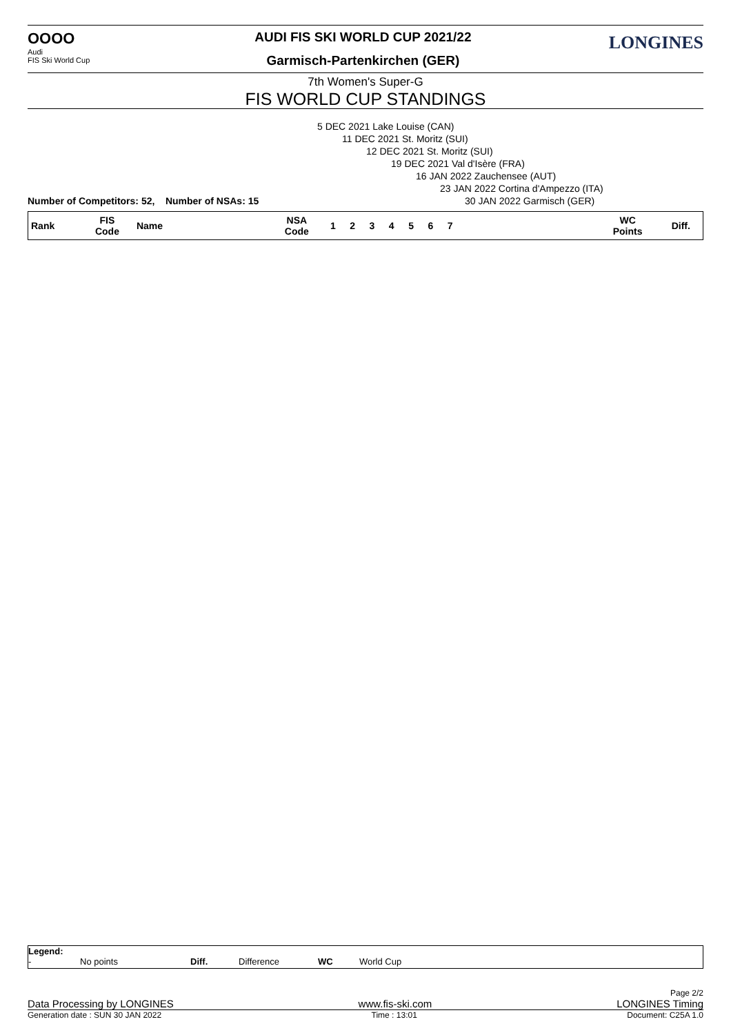OOOO
Audi
FIS Ski World Cup
AUDI FIS SKI WORLD CUP 2021/22
Garmisch-Partenkirchen (GER)
LONGINES
7th Women's Super-G
FIS WORLD CUP STANDINGS
5 DEC 2021 Lake Louise (CAN)
11 DEC 2021 St. Moritz (SUI)
12 DEC 2021 St. Moritz (SUI)
19 DEC 2021 Val d'Isère (FRA)
16 JAN 2022 Zauchensee (AUT)
23 JAN 2022 Cortina d'Ampezzo (ITA)
Number of Competitors: 52, Number of NSAs: 15 30 JAN 2022 Garmisch (GER)
| Rank | FIS Code | Name | NSA Code | 1 | 2 | 3 | 4 | 5 | 6 | 7 | | WC Points | Diff. |
| --- | --- | --- | --- | --- | --- | --- | --- | --- | --- | --- | --- | --- | --- |
Legend:
- No points Diff. Difference WC World Cup
Page 2/2
Data Processing by LONGINES www.fis-ski.com LONGINES Timing
Generation date : SUN 30 JAN 2022 Time : 13:01 Document: C25A 1.0